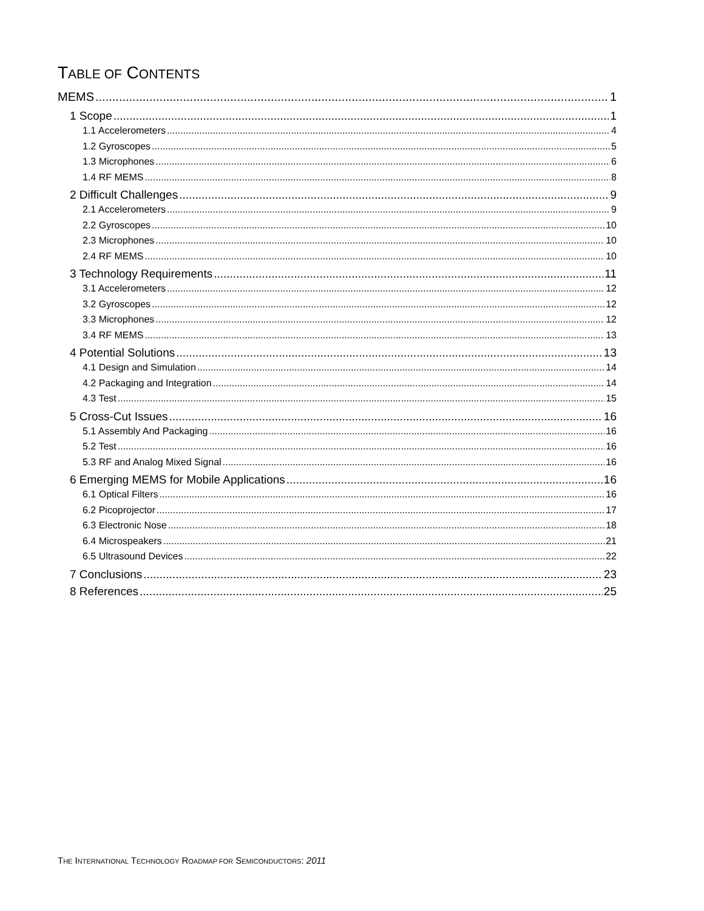TABLE OF CONTENTS
MEMS 1
1 Scope 1
1.1 Accelerometers 4
1.2 Gyroscopes 5
1.3 Microphones 6
1.4 RF MEMS 8
2 Difficult Challenges 9
2.1 Accelerometers 9
2.2 Gyroscopes 10
2.3 Microphones 10
2.4 RF MEMS 10
3 Technology Requirements 11
3.1 Accelerometers 12
3.2 Gyroscopes 12
3.3 Microphones 12
3.4 RF MEMS 13
4 Potential Solutions 13
4.1 Design and Simulation 14
4.2 Packaging and Integration 14
4.3 Test 15
5 Cross-Cut Issues 16
5.1 Assembly And Packaging 16
5.2 Test 16
5.3 RF and Analog Mixed Signal 16
6 Emerging MEMS for Mobile Applications 16
6.1 Optical Filters 16
6.2 Picoprojector 17
6.3 Electronic Nose 18
6.4 Microspeakers 21
6.5 Ultrasound Devices 22
7 Conclusions 23
8 References 25
THE INTERNATIONAL TECHNOLOGY ROADMAP FOR SEMICONDUCTORS: 2011